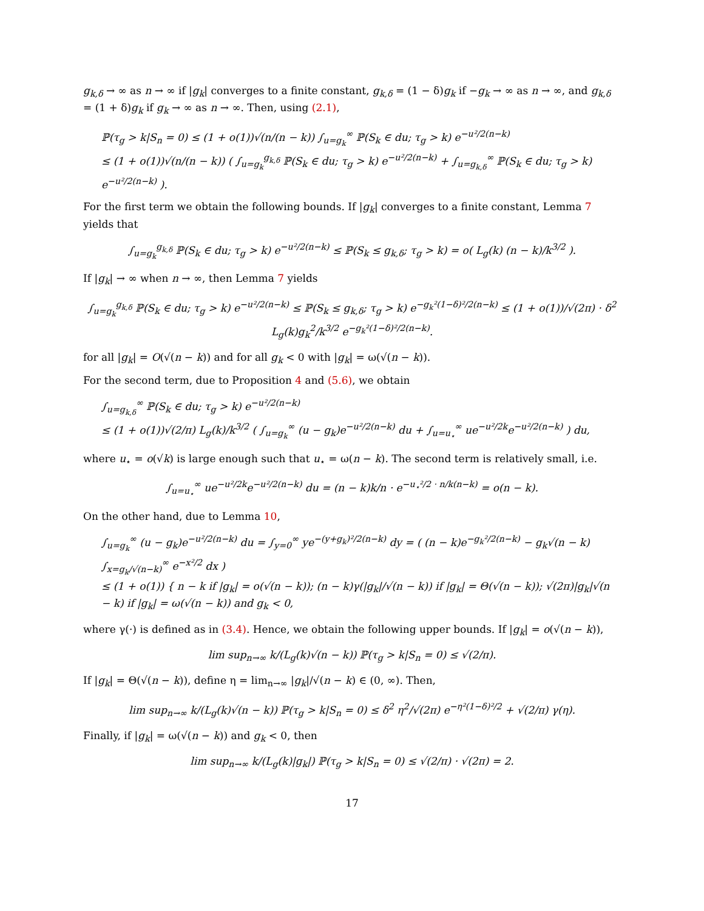g<sub>k,δ</sub> → ∞ as n → ∞ if |g<sub>k</sub>| converges to a finite constant, g<sub>k,δ</sub> = (1 − δ)g<sub>k</sub> if −g<sub>k</sub> → ∞ as n → ∞, and g<sub>k,δ</sub> = (1 + δ)g<sub>k</sub> if g<sub>k</sub> → ∞ as n → ∞. Then, using (2.1),
ℙ(τ<sub>g</sub> > k|S<sub>n</sub> = 0) ≤ (1 + o(1))√(n/(n − k)) ∫<sub>u=g<sub>k</sub></sub><sup>∞</sup> ℙ(S<sub>k</sub> ∈ du; τ<sub>g</sub> > k) e<sup>−u²/2(n−k)</sup>
≤ (1 + o(1))√(n/(n − k)) ( ∫<sub>u=g<sub>k</sub></sub><sup>g<sub>k,δ</sub></sup> ℙ(S<sub>k</sub> ∈ du; τ<sub>g</sub> > k) e<sup>−u²/2(n−k)</sup> + ∫<sub>u=g<sub>k,δ</sub></sub><sup>∞</sup> ℙ(S<sub>k</sub> ∈ du; τ<sub>g</sub> > k) e<sup>−u²/2(n−k)</sup> ).
For the first term we obtain the following bounds. If |g<sub>k</sub>| converges to a finite constant, Lemma 7 yields that
∫<sub>u=g<sub>k</sub></sub><sup>g<sub>k,δ</sub></sup> ℙ(S<sub>k</sub> ∈ du; τ<sub>g</sub> > k) e<sup>−u²/2(n−k)</sup> ≤ ℙ(S<sub>k</sub> ≤ g<sub>k,δ</sub>; τ<sub>g</sub> > k) = o( L<sub>g</sub>(k) (n − k)/k<sup>3/2</sup> ).
If |g<sub>k</sub>| → ∞ when n → ∞, then Lemma 7 yields
∫<sub>u=g<sub>k</sub></sub><sup>g<sub>k,δ</sub></sup> ℙ(S<sub>k</sub> ∈ du; τ<sub>g</sub> > k) e<sup>−u²/2(n−k)</sup> ≤ ℙ(S<sub>k</sub> ≤ g<sub>k,δ</sub>; τ<sub>g</sub> > k) e<sup>−g<sub>k</sub>²(1−δ)²/2(n−k)</sup> ≤ (1 + o(1))/√(2π) · δ<sup>2</sup> L<sub>g</sub>(k)g<sub>k</sub><sup>2</sup>/k<sup>3/2</sup> e<sup>−g<sub>k</sub>²(1−δ)²/2(n−k)</sup>.
for all |g<sub>k</sub>| = O(√(n − k)) and for all g<sub>k</sub> < 0 with |g<sub>k</sub>| = ω(√(n − k)).
For the second term, due to Proposition 4 and (5.6), we obtain
∫<sub>u=g<sub>k,δ</sub></sub><sup>∞</sup> ℙ(S<sub>k</sub> ∈ du; τ<sub>g</sub> > k) e<sup>−u²/2(n−k)</sup>
≤ (1 + o(1))√(2/π) L<sub>g</sub>(k)/k<sup>3/2</sup> ( ∫<sub>u=g<sub>k</sub></sub><sup>∞</sup> (u − g<sub>k</sub>)e<sup>−u²/2(n−k)</sup> du + ∫<sub>u=u<sub>⋆</sub></sub><sup>∞</sup> ue<sup>−u²/2k</sup>e<sup>−u²/2(n−k)</sup> ) du,
where u<sub>⋆</sub> = o(√k) is large enough such that u<sub>⋆</sub> = ω(n − k). The second term is relatively small, i.e.
∫<sub>u=u<sub>⋆</sub></sub><sup>∞</sup> ue<sup>−u²/2k</sup>e<sup>−u²/2(n−k)</sup> du = (n − k)k/n · e<sup>−u<sub>⋆</sub>²/2 · n/k(n−k)</sup> = o(n − k).
On the other hand, due to Lemma 10,
∫<sub>u=g<sub>k</sub></sub><sup>∞</sup> (u − g<sub>k</sub>)e<sup>−u²/2(n−k)</sup> du = ∫<sub>y=0</sub><sup>∞</sup> ye<sup>−(y+g<sub>k</sub>)²/2(n−k)</sup> dy = ( (n − k)e<sup>−g<sub>k</sub>²/2(n−k)</sup> − g<sub>k</sub>√(n − k) ∫<sub>x=g<sub>k</sub>/√(n−k)</sub><sup>∞</sup> e<sup>−x²/2</sup> dx )
≤ (1 + o(1)) { n − k if |g<sub>k</sub>| = o(√(n − k)); (n − k)γ(|g<sub>k</sub>|/√(n − k)) if |g<sub>k</sub>| = Θ(√(n − k)); √(2π)|g<sub>k</sub>|√(n − k) if |g<sub>k</sub>| = ω(√(n − k)) and g<sub>k</sub> < 0,
where γ(·) is defined as in (3.4). Hence, we obtain the following upper bounds. If |g<sub>k</sub>| = o(√(n − k)),
lim sup<sub>n→∞</sub> k/(L<sub>g</sub>(k)√(n − k)) ℙ(τ<sub>g</sub> > k|S<sub>n</sub> = 0) ≤ √(2/π).
If |g<sub>k</sub>| = Θ(√(n − k)), define η = lim<sub>n→∞</sub> |g<sub>k</sub>|/√(n − k) ∈ (0, ∞). Then,
lim sup<sub>n→∞</sub> k/(L<sub>g</sub>(k)√(n − k)) ℙ(τ<sub>g</sub> > k|S<sub>n</sub> = 0) ≤ δ<sup>2</sup> η<sup>2</sup>/√(2π) e<sup>−η²(1−δ)²/2</sup> + √(2/π) γ(η).
Finally, if |g<sub>k</sub>| = ω(√(n − k)) and g<sub>k</sub> < 0, then
lim sup<sub>n→∞</sub> k/(L<sub>g</sub>(k)|g<sub>k</sub>|) ℙ(τ<sub>g</sub> > k|S<sub>n</sub> = 0) ≤ √(2/π) · √(2π) = 2.
17